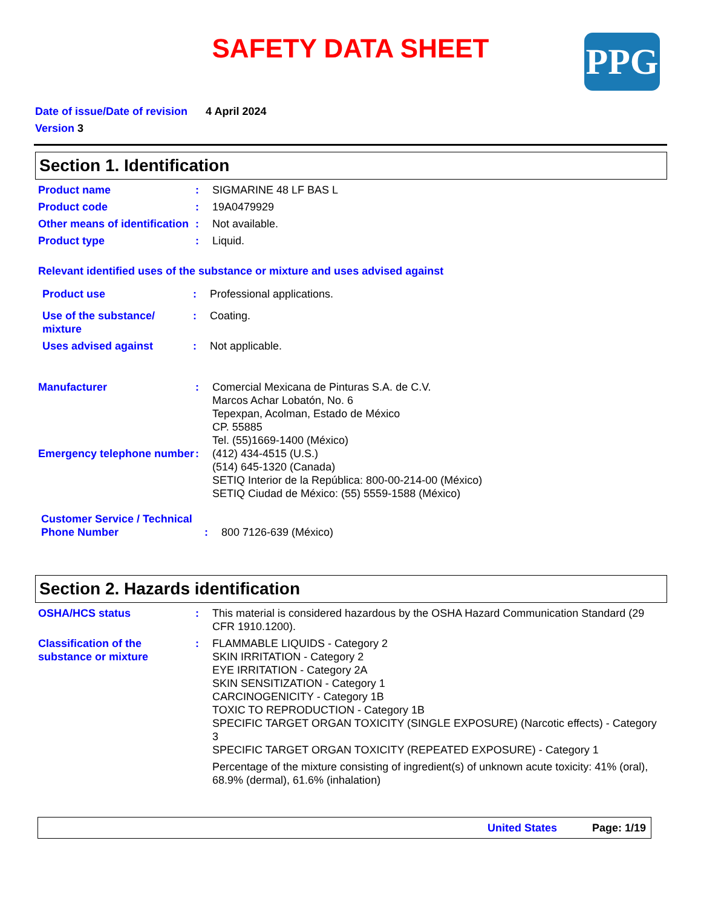SAFETY DATA SHEET
PPG
Date of issue/Date of revision 4 April 2024
Version 3
Section 1. Identification
Product name : SIGMARINE 48 LF BAS L
Product code : 19A0479929
Other means of identification
: Not available.
Product type : Liquid.
Relevant identified uses of the substance or mixture and uses advised against
Product use : Professional applications.
Use of the substance/ mixture
: Coating.
Uses advised against : Not applicable.
Manufacturer : Comercial Mexicana de Pinturas S.A. de C.V.
Marcos Achar Lobatón, No. 6
Tepexpan, Acolman, Estado de México
CP. 55885
Tel. (55)1669-1400 (México)
Emergency telephone number
: (412) 434-4515 (U.S.)
(514) 645-1320 (Canada)
SETIQ Interior de la República: 800-00-214-00 (México)
SETIQ Ciudad de México: (55) 5559-1588 (México)
Customer Service / Technical Phone Number
: 800 7126-639 (México)
Section 2. Hazards identification
OSHA/HCS status : This material is considered hazardous by the OSHA Hazard Communication Standard (29 CFR 1910.1200).
Classification of the substance or mixture
: FLAMMABLE LIQUIDS - Category 2
SKIN IRRITATION - Category 2
EYE IRRITATION - Category 2A
SKIN SENSITIZATION - Category 1
CARCINOGENICITY - Category 1B
TOXIC TO REPRODUCTION - Category 1B
SPECIFIC TARGET ORGAN TOXICITY (SINGLE EXPOSURE) (Narcotic effects) - Category 3
SPECIFIC TARGET ORGAN TOXICITY (REPEATED EXPOSURE) - Category 1
Percentage of the mixture consisting of ingredient(s) of unknown acute toxicity: 41% (oral), 68.9% (dermal), 61.6% (inhalation)
United States Page: 1/19